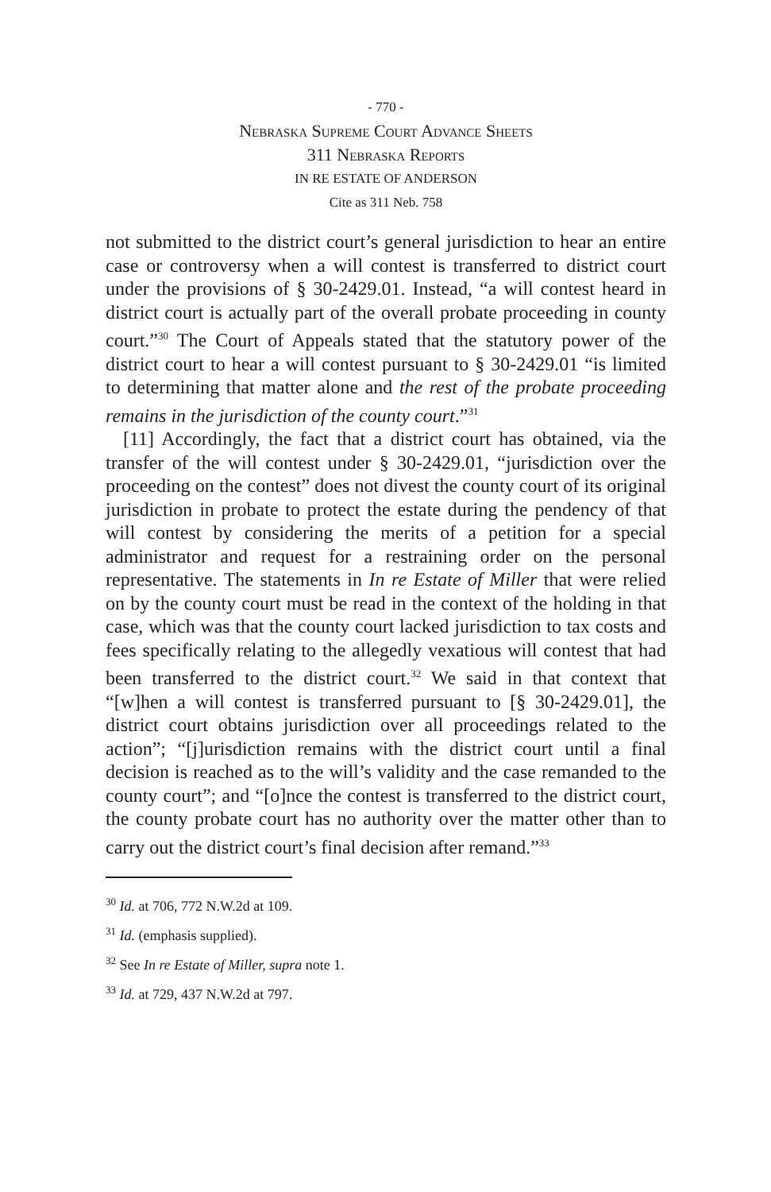- 770 -
Nebraska Supreme Court Advance Sheets
311 Nebraska Reports
IN RE ESTATE OF ANDERSON
Cite as 311 Neb. 758
not submitted to the district court’s general jurisdiction to hear an entire case or controversy when a will contest is transferred to district court under the provisions of § 30-2429.01. Instead, “a will contest heard in district court is actually part of the overall probate proceeding in county court.”<sup>30</sup> The Court of Appeals stated that the statutory power of the district court to hear a will contest pursuant to § 30-2429.01 “is limited to determining that matter alone and the rest of the probate proceeding remains in the jurisdiction of the county court.”<sup>31</sup>
[11] Accordingly, the fact that a district court has obtained, via the transfer of the will contest under § 30-2429.01, “jurisdiction over the proceeding on the contest” does not divest the county court of its original jurisdiction in probate to protect the estate during the pendency of that will contest by considering the merits of a petition for a special administrator and request for a restraining order on the personal representative. The statements in In re Estate of Miller that were relied on by the county court must be read in the context of the holding in that case, which was that the county court lacked jurisdiction to tax costs and fees specifically relating to the allegedly vexatious will contest that had been transferred to the district court.<sup>32</sup> We said in that context that “[w]hen a will contest is transferred pursuant to [§ 30-2429.01], the district court obtains jurisdiction over all proceedings related to the action”; “[j]urisdiction remains with the district court until a final decision is reached as to the will’s validity and the case remanded to the county court”; and “[o]nce the contest is transferred to the district court, the county probate court has no authority over the matter other than to carry out the district court’s final decision after remand.”<sup>33</sup>
<sup>30</sup> Id. at 706, 772 N.W.2d at 109.
<sup>31</sup> Id. (emphasis supplied).
<sup>32</sup> See In re Estate of Miller, supra note 1.
<sup>33</sup> Id. at 729, 437 N.W.2d at 797.